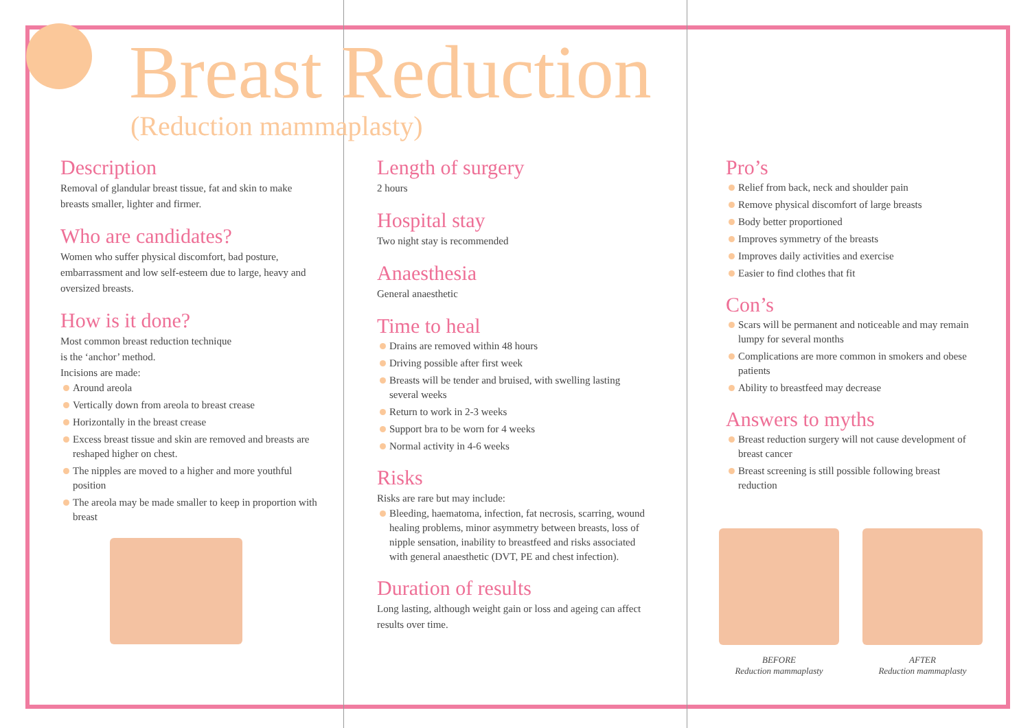Breast Reduction
(Reduction mammaplasty)
Description
Removal of glandular breast tissue, fat and skin to make breasts smaller, lighter and firmer.
Who are candidates?
Women who suffer physical discomfort, bad posture, embarrassment and low self-esteem due to large, heavy and oversized breasts.
How is it done?
Most common breast reduction technique
is the ‘anchor’ method.
Incisions are made:
Around areola
Vertically down from areola to breast crease
Horizontally in the breast crease
Excess breast tissue and skin are removed and breasts are reshaped higher on chest.
The nipples are moved to a higher and more youthful position
The areola may be made smaller to keep in proportion with breast
Length of surgery
2 hours
Hospital stay
Two night stay is recommended
Anaesthesia
General anaesthetic
Time to heal
Drains are removed within 48 hours
Driving possible after first week
Breasts will be tender and bruised, with swelling lasting several weeks
Return to work in 2-3 weeks
Support bra to be worn for 4 weeks
Normal activity in 4-6 weeks
Risks
Risks are rare but may include:
Bleeding, haematoma, infection, fat necrosis, scarring, wound healing problems, minor asymmetry between breasts, loss of nipple sensation, inability to breastfeed and risks associated with general anaesthetic (DVT, PE and chest infection).
Duration of results
Long lasting, although weight gain or loss and ageing can affect results over time.
Pro’s
Relief from back, neck and shoulder pain
Remove physical discomfort of large breasts
Body better proportioned
Improves symmetry of the breasts
Improves daily activities and exercise
Easier to find clothes that fit
Con’s
Scars will be permanent and noticeable and may remain lumpy for several months
Complications are more common in smokers and obese patients
Ability to breastfeed may decrease
Answers to myths
Breast reduction surgery will not cause development of breast cancer
Breast screening is still possible following breast reduction
BEFORE
Reduction mammaplasty
AFTER
Reduction mammaplasty